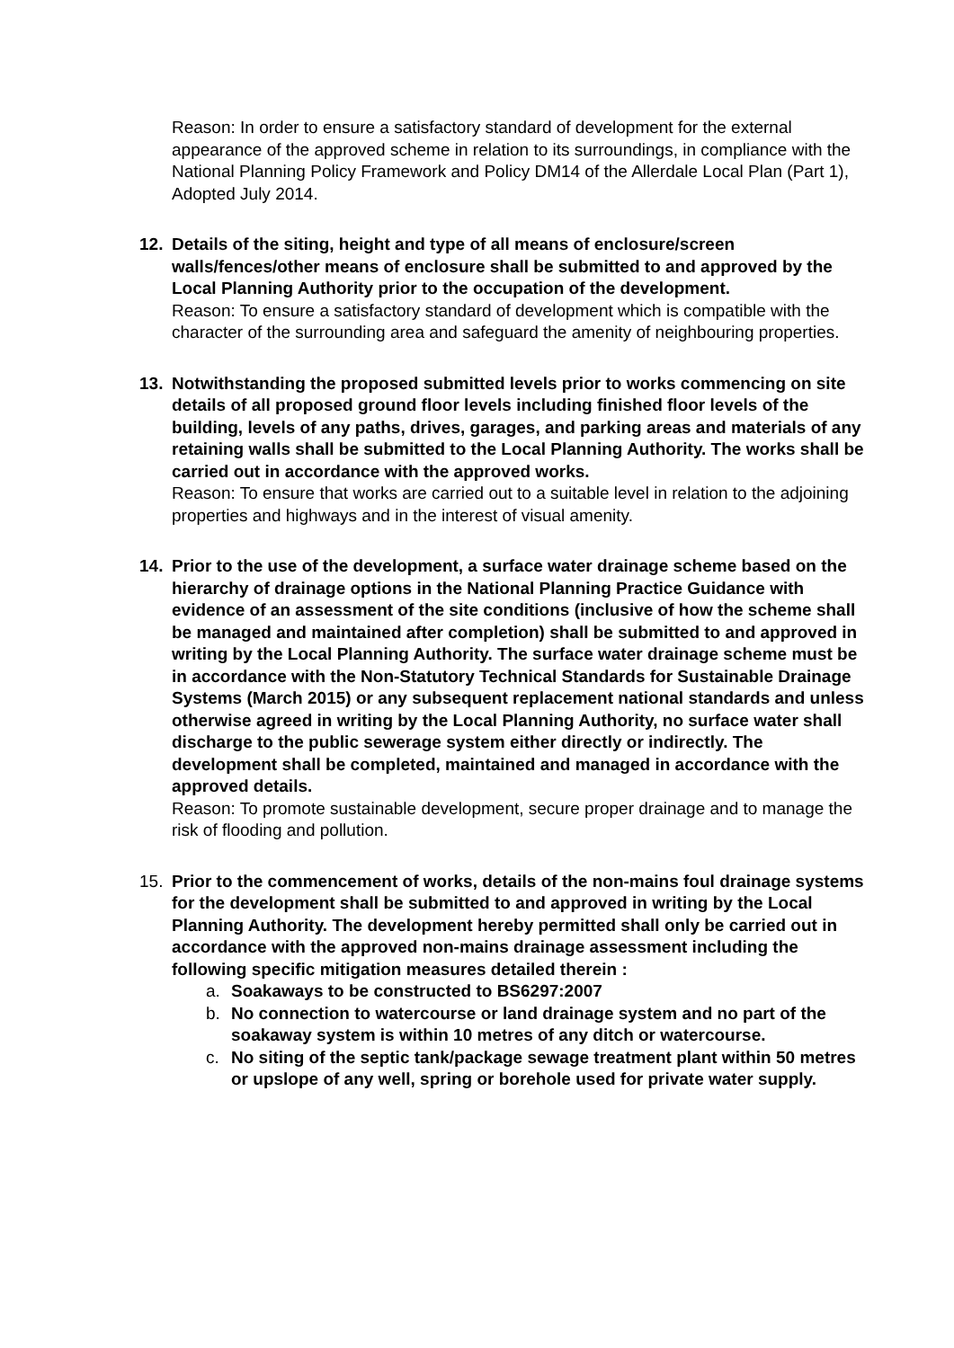Reason: In order to ensure a satisfactory standard of development for the external appearance of the approved scheme in relation to its surroundings, in compliance with the National Planning Policy Framework and Policy DM14 of the Allerdale Local Plan (Part 1), Adopted July 2014.
12. Details of the siting, height and type of all means of enclosure/screen walls/fences/other means of enclosure shall be submitted to and approved by the Local Planning Authority prior to the occupation of the development.
Reason: To ensure a satisfactory standard of development which is compatible with the character of the surrounding area and safeguard the amenity of neighbouring properties.
13. Notwithstanding the proposed submitted levels prior to works commencing on site details of all proposed ground floor levels including finished floor levels of the building, levels of any paths, drives, garages, and parking areas and materials of any retaining walls shall be submitted to the Local Planning Authority. The works shall be carried out in accordance with the approved works.
Reason: To ensure that works are carried out to a suitable level in relation to the adjoining properties and highways and in the interest of visual amenity.
14. Prior to the use of the development, a surface water drainage scheme based on the hierarchy of drainage options in the National Planning Practice Guidance with evidence of an assessment of the site conditions (inclusive of how the scheme shall be managed and maintained after completion) shall be submitted to and approved in writing by the Local Planning Authority. The surface water drainage scheme must be in accordance with the Non-Statutory Technical Standards for Sustainable Drainage Systems (March 2015) or any subsequent replacement national standards and unless otherwise agreed in writing by the Local Planning Authority, no surface water shall discharge to the public sewerage system either directly or indirectly. The development shall be completed, maintained and managed in accordance with the approved details.
Reason: To promote sustainable development, secure proper drainage and to manage the risk of flooding and pollution.
15. Prior to the commencement of works, details of the non-mains foul drainage systems for the development shall be submitted to and approved in writing by the Local Planning Authority. The development hereby permitted shall only be carried out in accordance with the approved non-mains drainage assessment including the following specific mitigation measures detailed therein :
a. Soakaways to be constructed to BS6297:2007
b. No connection to watercourse or land drainage system and no part of the soakaway system is within 10 metres of any ditch or watercourse.
c. No siting of the septic tank/package sewage treatment plant within 50 metres or upslope of any well, spring or borehole used for private water supply.